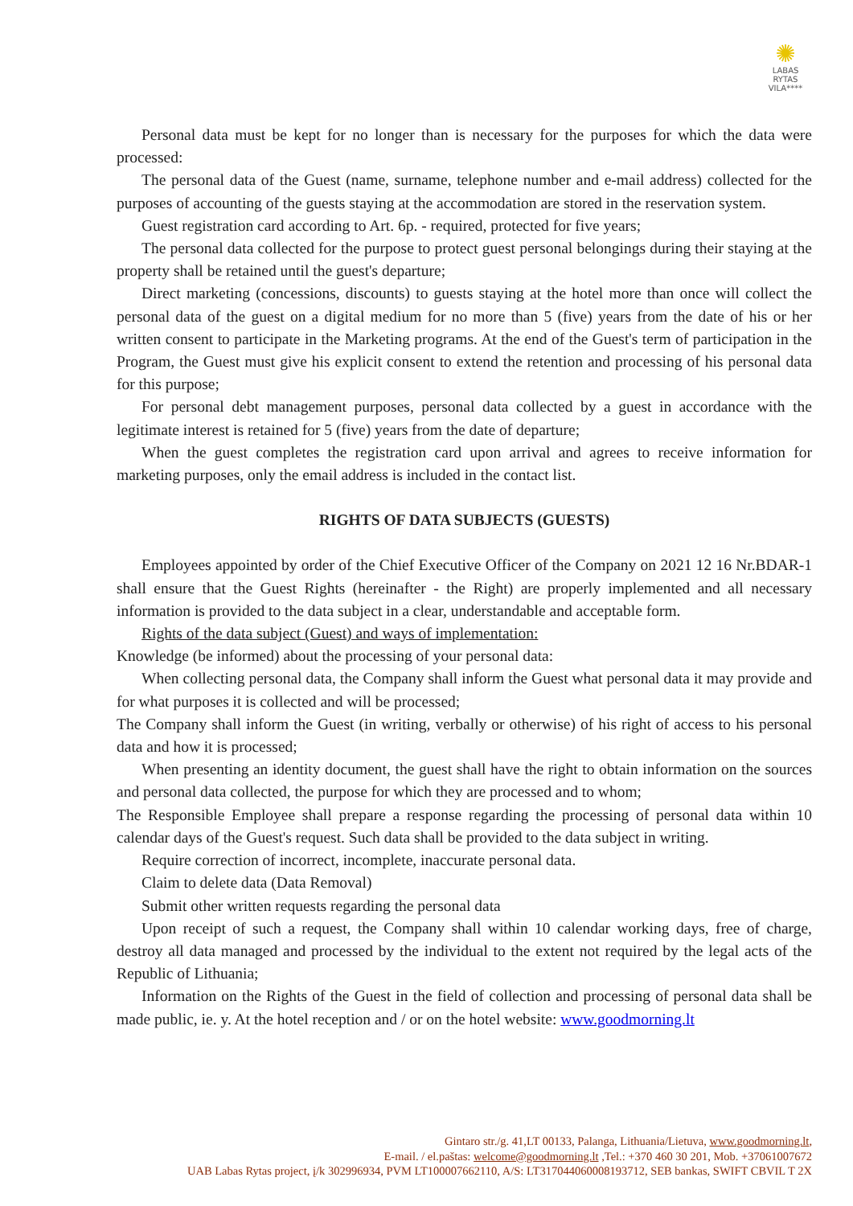✺
LABAS RYTAS
VILA****
Personal data must be kept for no longer than is necessary for the purposes for which the data were processed:
The personal data of the Guest (name, surname, telephone number and e-mail address) collected for the purposes of accounting of the guests staying at the accommodation are stored in the reservation system.
Guest registration card according to Art. 6p. - required, protected for five years;
The personal data collected for the purpose to protect guest personal belongings during their staying at the property shall be retained until the guest's departure;
Direct marketing (concessions, discounts) to guests staying at the hotel more than once will collect the personal data of the guest on a digital medium for no more than 5 (five) years from the date of his or her written consent to participate in the Marketing programs. At the end of the Guest's term of participation in the Program, the Guest must give his explicit consent to extend the retention and processing of his personal data for this purpose;
For personal debt management purposes, personal data collected by a guest in accordance with the legitimate interest is retained for 5 (five) years from the date of departure;
When the guest completes the registration card upon arrival and agrees to receive information for marketing purposes, only the email address is included in the contact list.
RIGHTS OF DATA SUBJECTS (GUESTS)
Employees appointed by order of the Chief Executive Officer of the Company on 2021 12 16 Nr.BDAR-1 shall ensure that the Guest Rights (hereinafter - the Right) are properly implemented and all necessary information is provided to the data subject in a clear, understandable and acceptable form.
Rights of the data subject (Guest) and ways of implementation:
Knowledge (be informed) about the processing of your personal data:
When collecting personal data, the Company shall inform the Guest what personal data it may provide and for what purposes it is collected and will be processed;
The Company shall inform the Guest (in writing, verbally or otherwise) of his right of access to his personal data and how it is processed;
When presenting an identity document, the guest shall have the right to obtain information on the sources and personal data collected, the purpose for which they are processed and to whom;
The Responsible Employee shall prepare a response regarding the processing of personal data within 10 calendar days of the Guest's request. Such data shall be provided to the data subject in writing.
Require correction of incorrect, incomplete, inaccurate personal data.
Claim to delete data (Data Removal)
Submit other written requests regarding the personal data
Upon receipt of such a request, the Company shall within 10 calendar working days, free of charge, destroy all data managed and processed by the individual to the extent not required by the legal acts of the Republic of Lithuania;
Information on the Rights of the Guest in the field of collection and processing of personal data shall be made public, ie. y. At the hotel reception and / or on the hotel website: www.goodmorning.lt
Gintaro str./g. 41,LT 00133, Palanga, Lithuania/Lietuva, www.goodmorning.lt,
E-mail. / el.paštas: welcome@goodmorning.lt ,Tel.: +370 460 30 201, Mob. +37061007672
UAB Labas Rytas project, į/k 302996934, PVM LT100007662110, A/S: LT317044060008193712, SEB bankas, SWIFT CBVIL T 2X